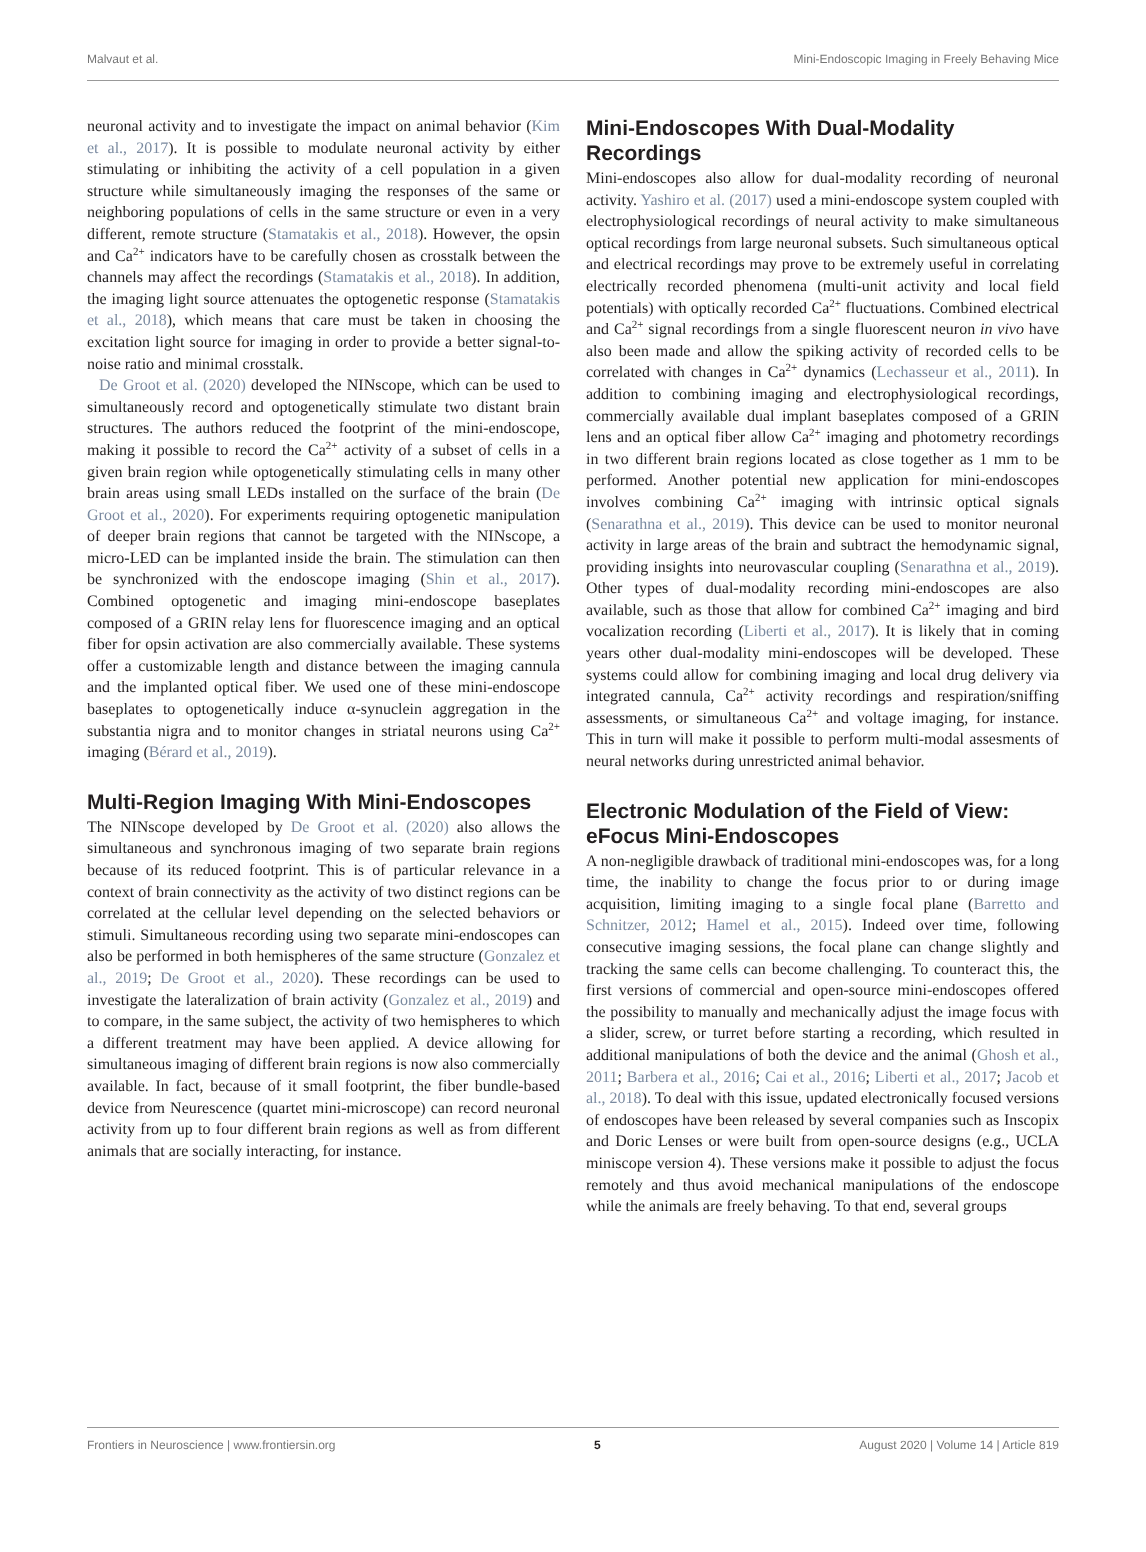Malvaut et al. Mini-Endoscopic Imaging in Freely Behaving Mice
neuronal activity and to investigate the impact on animal behavior (Kim et al., 2017). It is possible to modulate neuronal activity by either stimulating or inhibiting the activity of a cell population in a given structure while simultaneously imaging the responses of the same or neighboring populations of cells in the same structure or even in a very different, remote structure (Stamatakis et al., 2018). However, the opsin and Ca<sup>2+</sup> indicators have to be carefully chosen as crosstalk between the channels may affect the recordings (Stamatakis et al., 2018). In addition, the imaging light source attenuates the optogenetic response (Stamatakis et al., 2018), which means that care must be taken in choosing the excitation light source for imaging in order to provide a better signal-to-noise ratio and minimal crosstalk.
De Groot et al. (2020) developed the NINscope, which can be used to simultaneously record and optogenetically stimulate two distant brain structures. The authors reduced the footprint of the mini-endoscope, making it possible to record the Ca<sup>2+</sup> activity of a subset of cells in a given brain region while optogenetically stimulating cells in many other brain areas using small LEDs installed on the surface of the brain (De Groot et al., 2020). For experiments requiring optogenetic manipulation of deeper brain regions that cannot be targeted with the NINscope, a micro-LED can be implanted inside the brain. The stimulation can then be synchronized with the endoscope imaging (Shin et al., 2017). Combined optogenetic and imaging mini-endoscope baseplates composed of a GRIN relay lens for fluorescence imaging and an optical fiber for opsin activation are also commercially available. These systems offer a customizable length and distance between the imaging cannula and the implanted optical fiber. We used one of these mini-endoscope baseplates to optogenetically induce α-synuclein aggregation in the substantia nigra and to monitor changes in striatal neurons using Ca<sup>2+</sup> imaging (Bérard et al., 2019).
Multi-Region Imaging With Mini-Endoscopes
The NINscope developed by De Groot et al. (2020) also allows the simultaneous and synchronous imaging of two separate brain regions because of its reduced footprint. This is of particular relevance in a context of brain connectivity as the activity of two distinct regions can be correlated at the cellular level depending on the selected behaviors or stimuli. Simultaneous recording using two separate mini-endoscopes can also be performed in both hemispheres of the same structure (Gonzalez et al., 2019; De Groot et al., 2020). These recordings can be used to investigate the lateralization of brain activity (Gonzalez et al., 2019) and to compare, in the same subject, the activity of two hemispheres to which a different treatment may have been applied. A device allowing for simultaneous imaging of different brain regions is now also commercially available. In fact, because of it small footprint, the fiber bundle-based device from Neurescence (quartet mini-microscope) can record neuronal activity from up to four different brain regions as well as from different animals that are socially interacting, for instance.
Mini-Endoscopes With Dual-Modality Recordings
Mini-endoscopes also allow for dual-modality recording of neuronal activity. Yashiro et al. (2017) used a mini-endoscope system coupled with electrophysiological recordings of neural activity to make simultaneous optical recordings from large neuronal subsets. Such simultaneous optical and electrical recordings may prove to be extremely useful in correlating electrically recorded phenomena (multi-unit activity and local field potentials) with optically recorded Ca<sup>2+</sup> fluctuations. Combined electrical and Ca<sup>2+</sup> signal recordings from a single fluorescent neuron in vivo have also been made and allow the spiking activity of recorded cells to be correlated with changes in Ca<sup>2+</sup> dynamics (Lechasseur et al., 2011). In addition to combining imaging and electrophysiological recordings, commercially available dual implant baseplates composed of a GRIN lens and an optical fiber allow Ca<sup>2+</sup> imaging and photometry recordings in two different brain regions located as close together as 1 mm to be performed. Another potential new application for mini-endoscopes involves combining Ca<sup>2+</sup> imaging with intrinsic optical signals (Senarathna et al., 2019). This device can be used to monitor neuronal activity in large areas of the brain and subtract the hemodynamic signal, providing insights into neurovascular coupling (Senarathna et al., 2019). Other types of dual-modality recording mini-endoscopes are also available, such as those that allow for combined Ca<sup>2+</sup> imaging and bird vocalization recording (Liberti et al., 2017). It is likely that in coming years other dual-modality mini-endoscopes will be developed. These systems could allow for combining imaging and local drug delivery via integrated cannula, Ca<sup>2+</sup> activity recordings and respiration/sniffing assessments, or simultaneous Ca<sup>2+</sup> and voltage imaging, for instance. This in turn will make it possible to perform multi-modal assesments of neural networks during unrestricted animal behavior.
Electronic Modulation of the Field of View: eFocus Mini-Endoscopes
A non-negligible drawback of traditional mini-endoscopes was, for a long time, the inability to change the focus prior to or during image acquisition, limiting imaging to a single focal plane (Barretto and Schnitzer, 2012; Hamel et al., 2015). Indeed over time, following consecutive imaging sessions, the focal plane can change slightly and tracking the same cells can become challenging. To counteract this, the first versions of commercial and open-source mini-endoscopes offered the possibility to manually and mechanically adjust the image focus with a slider, screw, or turret before starting a recording, which resulted in additional manipulations of both the device and the animal (Ghosh et al., 2011; Barbera et al., 2016; Cai et al., 2016; Liberti et al., 2017; Jacob et al., 2018). To deal with this issue, updated electronically focused versions of endoscopes have been released by several companies such as Inscopix and Doric Lenses or were built from open-source designs (e.g., UCLA miniscope version 4). These versions make it possible to adjust the focus remotely and thus avoid mechanical manipulations of the endoscope while the animals are freely behaving. To that end, several groups
Frontiers in Neuroscience | www.frontiersin.org 5 August 2020 | Volume 14 | Article 819